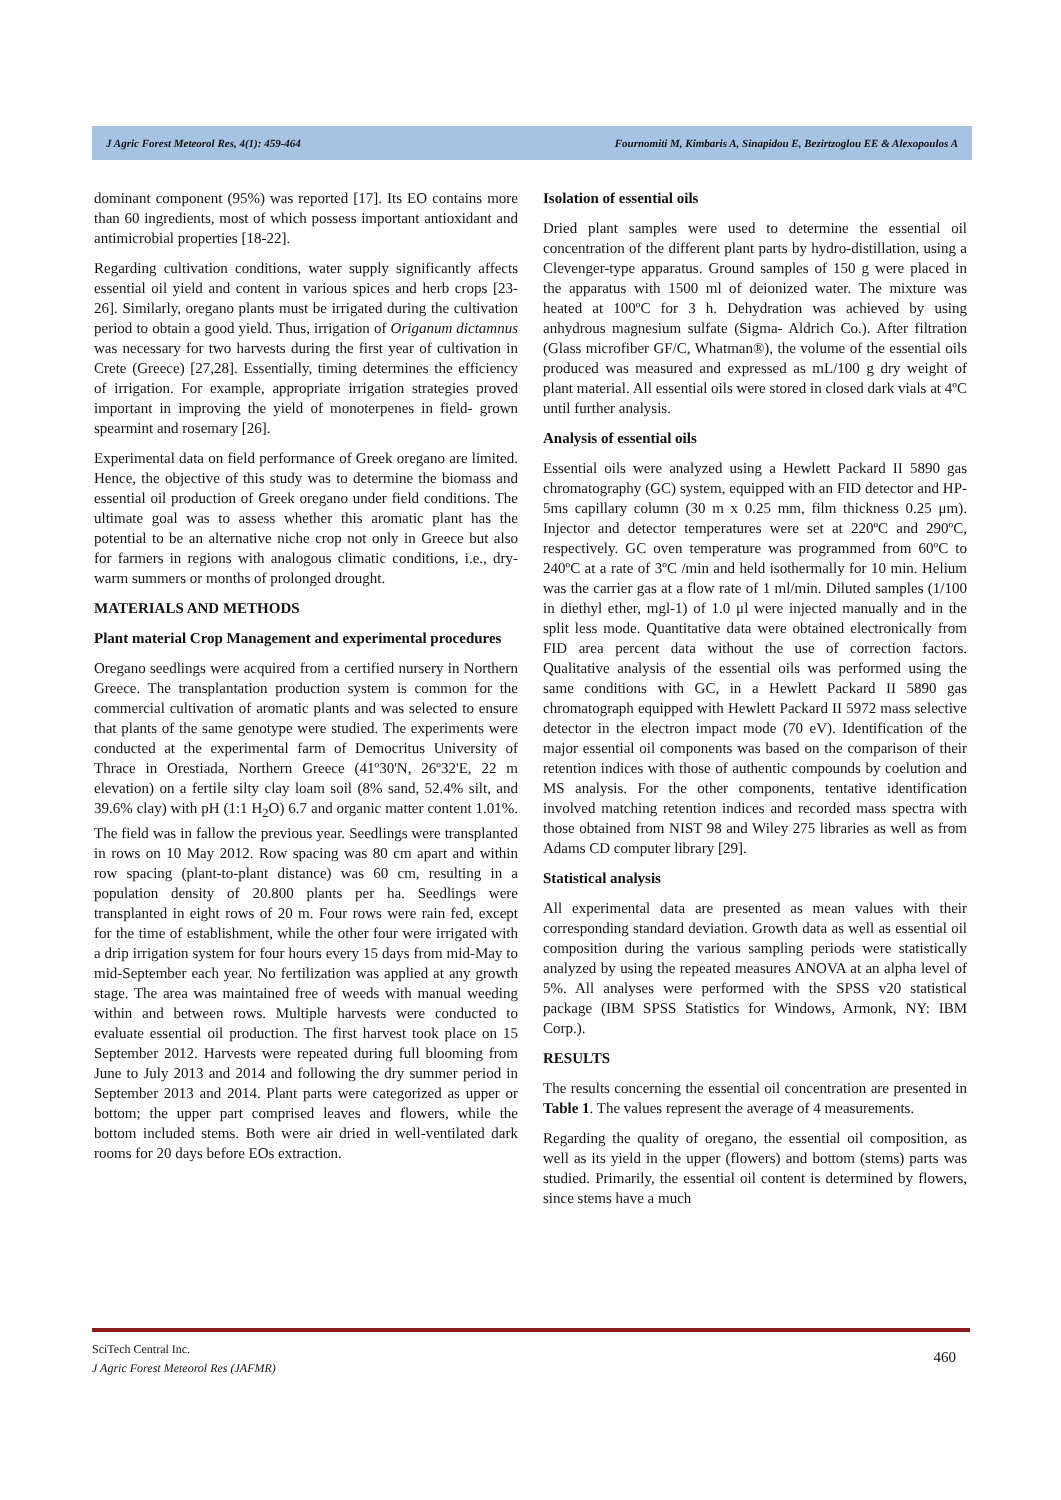J Agric Forest Meteorol Res, 4(1): 459-464 Fournomiti M, Kimbaris A, Sinapidou E, Bezirtzoglou EE & Alexopoulos A
dominant component (95%) was reported [17]. Its EO contains more than 60 ingredients, most of which possess important antioxidant and antimicrobial properties [18-22].
Regarding cultivation conditions, water supply significantly affects essential oil yield and content in various spices and herb crops [23-26]. Similarly, oregano plants must be irrigated during the cultivation period to obtain a good yield. Thus, irrigation of Origanum dictamnus was necessary for two harvests during the first year of cultivation in Crete (Greece) [27,28]. Essentially, timing determines the efficiency of irrigation. For example, appropriate irrigation strategies proved important in improving the yield of monoterpenes in field- grown spearmint and rosemary [26].
Experimental data on field performance of Greek oregano are limited. Hence, the objective of this study was to determine the biomass and essential oil production of Greek oregano under field conditions. The ultimate goal was to assess whether this aromatic plant has the potential to be an alternative niche crop not only in Greece but also for farmers in regions with analogous climatic conditions, i.e., dry-warm summers or months of prolonged drought.
MATERIALS AND METHODS
Plant material Crop Management and experimental procedures
Oregano seedlings were acquired from a certified nursery in Northern Greece. The transplantation production system is common for the commercial cultivation of aromatic plants and was selected to ensure that plants of the same genotype were studied. The experiments were conducted at the experimental farm of Democritus University of Thrace in Orestiada, Northern Greece (41º30'N, 26º32'E, 22 m elevation) on a fertile silty clay loam soil (8% sand, 52.4% silt, and 39.6% clay) with pH (1:1 H<sub>2</sub>O) 6.7 and organic matter content 1.01%. The field was in fallow the previous year. Seedlings were transplanted in rows on 10 May 2012. Row spacing was 80 cm apart and within row spacing (plant-to-plant distance) was 60 cm, resulting in a population density of 20.800 plants per ha. Seedlings were transplanted in eight rows of 20 m. Four rows were rain fed, except for the time of establishment, while the other four were irrigated with a drip irrigation system for four hours every 15 days from mid-May to mid-September each year. No fertilization was applied at any growth stage. The area was maintained free of weeds with manual weeding within and between rows. Multiple harvests were conducted to evaluate essential oil production. The first harvest took place on 15 September 2012. Harvests were repeated during full blooming from June to July 2013 and 2014 and following the dry summer period in September 2013 and 2014. Plant parts were categorized as upper or bottom; the upper part comprised leaves and flowers, while the bottom included stems. Both were air dried in well-ventilated dark rooms for 20 days before EOs extraction.
Isolation of essential oils
Dried plant samples were used to determine the essential oil concentration of the different plant parts by hydro-distillation, using a Clevenger-type apparatus. Ground samples of 150 g were placed in the apparatus with 1500 ml of deionized water. The mixture was heated at 100ºC for 3 h. Dehydration was achieved by using anhydrous magnesium sulfate (Sigma- Aldrich Co.). After filtration (Glass microfiber GF/C, Whatman®), the volume of the essential oils produced was measured and expressed as mL/100 g dry weight of plant material. All essential oils were stored in closed dark vials at 4ºC until further analysis.
Analysis of essential oils
Essential oils were analyzed using a Hewlett Packard II 5890 gas chromatography (GC) system, equipped with an FID detector and HP-5ms capillary column (30 m x 0.25 mm, film thickness 0.25 μm). Injector and detector temperatures were set at 220ºC and 290ºC, respectively. GC oven temperature was programmed from 60ºC to 240ºC at a rate of 3ºC /min and held isothermally for 10 min. Helium was the carrier gas at a flow rate of 1 ml/min. Diluted samples (1/100 in diethyl ether, mgl-1) of 1.0 μl were injected manually and in the split less mode. Quantitative data were obtained electronically from FID area percent data without the use of correction factors. Qualitative analysis of the essential oils was performed using the same conditions with GC, in a Hewlett Packard II 5890 gas chromatograph equipped with Hewlett Packard II 5972 mass selective detector in the electron impact mode (70 eV). Identification of the major essential oil components was based on the comparison of their retention indices with those of authentic compounds by coelution and MS analysis. For the other components, tentative identification involved matching retention indices and recorded mass spectra with those obtained from NIST 98 and Wiley 275 libraries as well as from Adams CD computer library [29].
Statistical analysis
All experimental data are presented as mean values with their corresponding standard deviation. Growth data as well as essential oil composition during the various sampling periods were statistically analyzed by using the repeated measures ANOVA at an alpha level of 5%. All analyses were performed with the SPSS v20 statistical package (IBM SPSS Statistics for Windows, Armonk, NY: IBM Corp.).
RESULTS
The results concerning the essential oil concentration are presented in Table 1. The values represent the average of 4 measurements.
Regarding the quality of oregano, the essential oil composition, as well as its yield in the upper (flowers) and bottom (stems) parts was studied. Primarily, the essential oil content is determined by flowers, since stems have a much
SciTech Central Inc.
J Agric Forest Meteorol Res (JAFMR)
460